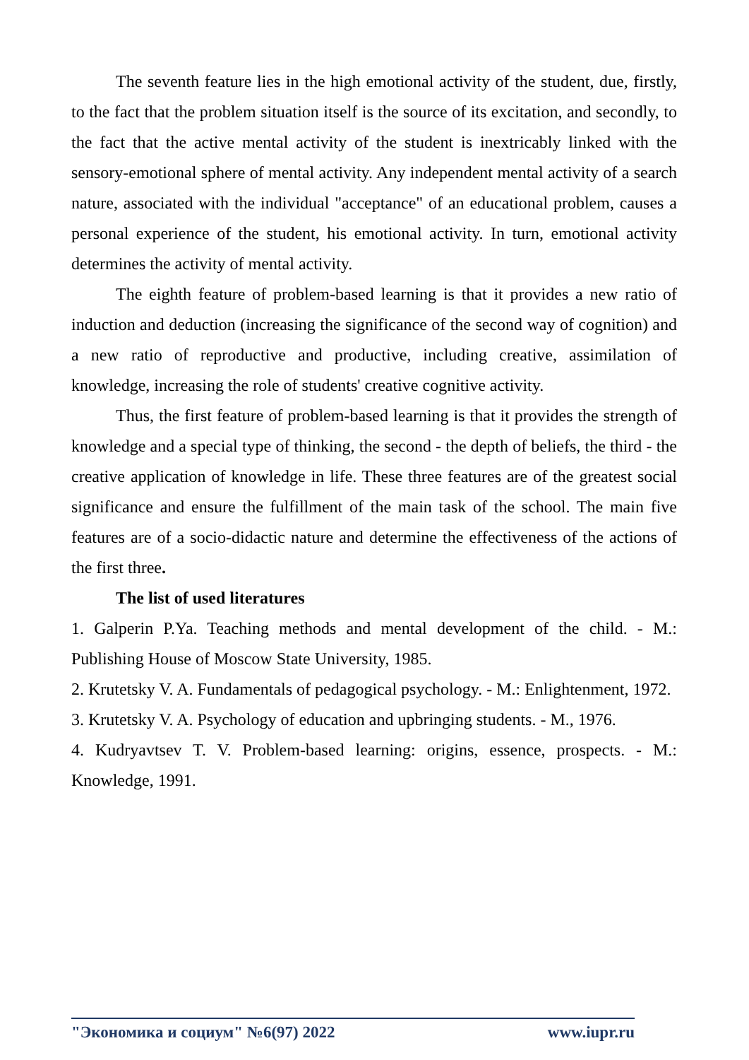The seventh feature lies in the high emotional activity of the student, due, firstly, to the fact that the problem situation itself is the source of its excitation, and secondly, to the fact that the active mental activity of the student is inextricably linked with the sensory-emotional sphere of mental activity. Any independent mental activity of a search nature, associated with the individual "acceptance" of an educational problem, causes a personal experience of the student, his emotional activity. In turn, emotional activity determines the activity of mental activity.
The eighth feature of problem-based learning is that it provides a new ratio of induction and deduction (increasing the significance of the second way of cognition) and a new ratio of reproductive and productive, including creative, assimilation of knowledge, increasing the role of students' creative cognitive activity.
Thus, the first feature of problem-based learning is that it provides the strength of knowledge and a special type of thinking, the second - the depth of beliefs, the third - the creative application of knowledge in life. These three features are of the greatest social significance and ensure the fulfillment of the main task of the school. The main five features are of a socio-didactic nature and determine the effectiveness of the actions of the first three.
The list of used literatures
1. Galperin P.Ya. Teaching methods and mental development of the child. - M.: Publishing House of Moscow State University, 1985.
2. Krutetsky V. A. Fundamentals of pedagogical psychology. - M.: Enlightenment, 1972.
3. Krutetsky V. A. Psychology of education and upbringing students. - M., 1976.
4. Kudryavtsev T. V. Problem-based learning: origins, essence, prospects. - M.: Knowledge, 1991.
"Экономика и социум" №6(97) 2022 www.iupr.ru